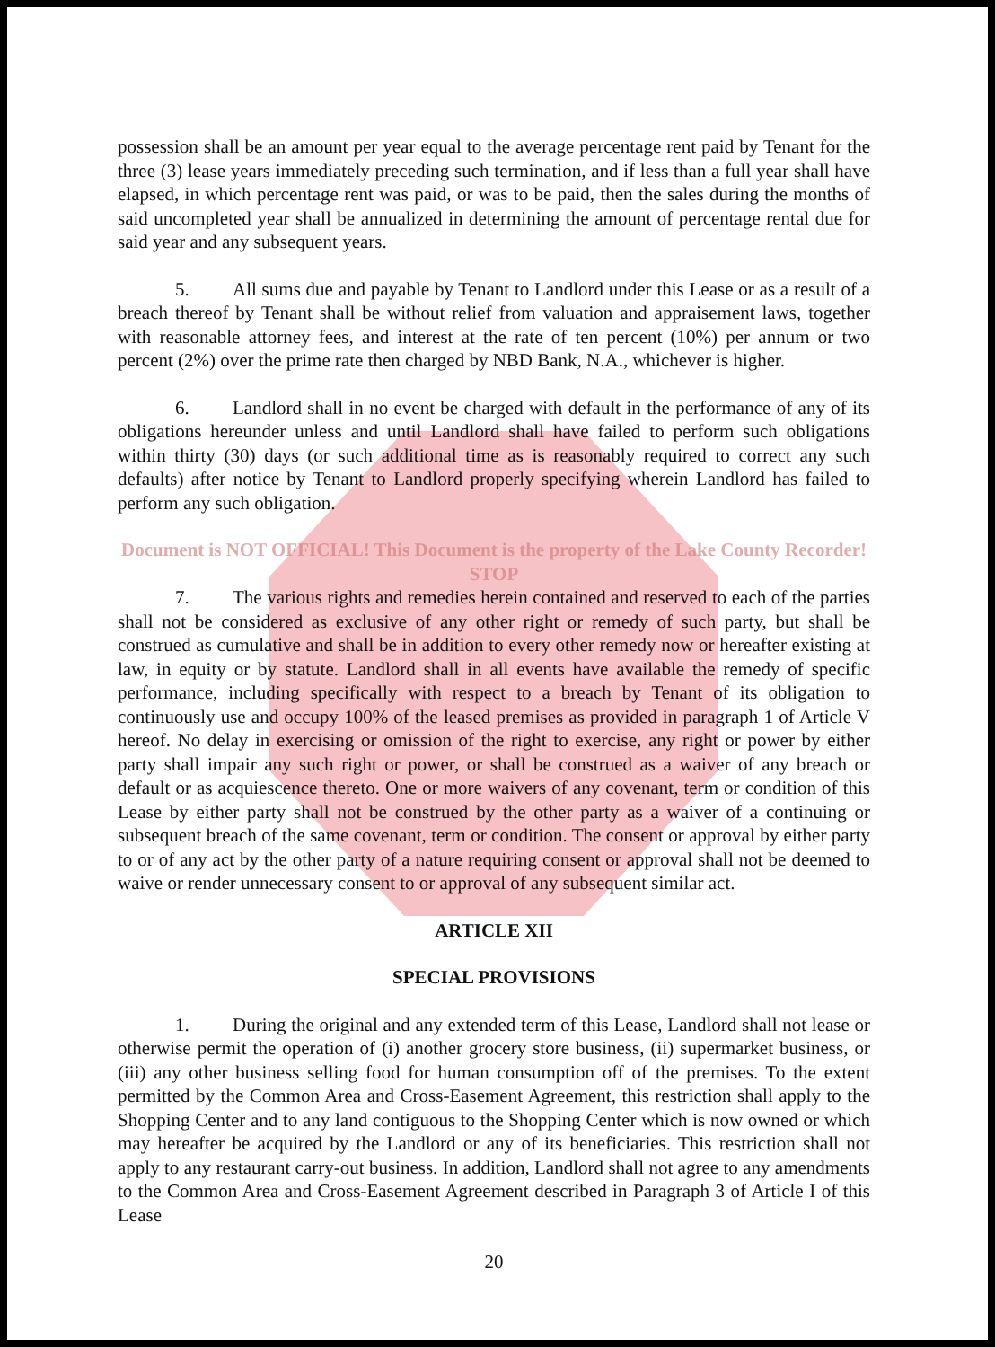possession shall be an amount per year equal to the average percentage rent paid by Tenant for the three (3) lease years immediately preceding such termination, and if less than a full year shall have elapsed, in which percentage rent was paid, or was to be paid, then the sales during the months of said uncompleted year shall be annualized in determining the amount of percentage rental due for said year and any subsequent years.
5. All sums due and payable by Tenant to Landlord under this Lease or as a result of a breach thereof by Tenant shall be without relief from valuation and appraisement laws, together with reasonable attorney fees, and interest at the rate of ten percent (10%) per annum or two percent (2%) over the prime rate then charged by NBD Bank, N.A., whichever is higher.
6. Landlord shall in no event be charged with default in the performance of any of its obligations hereunder unless and until Landlord shall have failed to perform such obligations within thirty (30) days (or such additional time as is reasonably required to correct any such defaults) after notice by Tenant to Landlord properly specifying wherein Landlord has failed to perform any such obligation.
Document is NOT OFFICIAL! This Document is the property of the Lake County Recorder! STOP
7. The various rights and remedies herein contained and reserved to each of the parties shall not be considered as exclusive of any other right or remedy of such party, but shall be construed as cumulative and shall be in addition to every other remedy now or hereafter existing at law, in equity or by statute. Landlord shall in all events have available the remedy of specific performance, including specifically with respect to a breach by Tenant of its obligation to continuously use and occupy 100% of the leased premises as provided in paragraph 1 of Article V hereof. No delay in exercising or omission of the right to exercise, any right or power by either party shall impair any such right or power, or shall be construed as a waiver of any breach or default or as acquiescence thereto. One or more waivers of any covenant, term or condition of this Lease by either party shall not be construed by the other party as a waiver of a continuing or subsequent breach of the same covenant, term or condition. The consent or approval by either party to or of any act by the other party of a nature requiring consent or approval shall not be deemed to waive or render unnecessary consent to or approval of any subsequent similar act.
ARTICLE XII
SPECIAL PROVISIONS
1. During the original and any extended term of this Lease, Landlord shall not lease or otherwise permit the operation of (i) another grocery store business, (ii) supermarket business, or (iii) any other business selling food for human consumption off of the premises. To the extent permitted by the Common Area and Cross-Easement Agreement, this restriction shall apply to the Shopping Center and to any land contiguous to the Shopping Center which is now owned or which may hereafter be acquired by the Landlord or any of its beneficiaries. This restriction shall not apply to any restaurant carry-out business. In addition, Landlord shall not agree to any amendments to the Common Area and Cross-Easement Agreement described in Paragraph 3 of Article I of this Lease
20